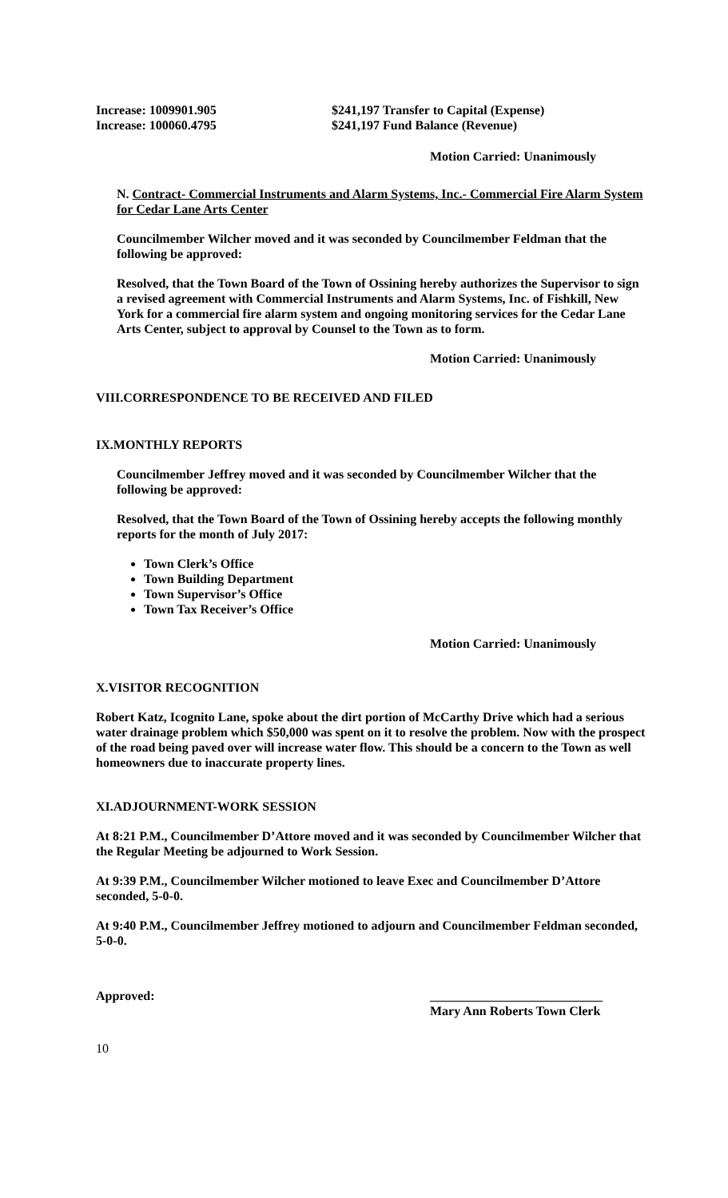Increase: 1009901.905 $241,197 Transfer to Capital (Expense)
Increase: 100060.4795 $241,197 Fund Balance (Revenue)
Motion Carried: Unanimously
N. Contract- Commercial Instruments and Alarm Systems, Inc.- Commercial Fire Alarm System for Cedar Lane Arts Center
Councilmember Wilcher moved and it was seconded by Councilmember Feldman that the following be approved:
Resolved, that the Town Board of the Town of Ossining hereby authorizes the Supervisor to sign a revised agreement with Commercial Instruments and Alarm Systems, Inc. of Fishkill, New York for a commercial fire alarm system and ongoing monitoring services for the Cedar Lane Arts Center, subject to approval by Counsel to the Town as to form.
Motion Carried: Unanimously
VIII.CORRESPONDENCE TO BE RECEIVED AND FILED
IX.MONTHLY REPORTS
Councilmember Jeffrey moved and it was seconded by Councilmember Wilcher that the following be approved:
Resolved, that the Town Board of the Town of Ossining hereby accepts the following monthly reports for the month of July 2017:
Town Clerk’s Office
Town Building Department
Town Supervisor’s Office
Town Tax Receiver’s Office
Motion Carried: Unanimously
X.VISITOR RECOGNITION
Robert Katz, Icognito Lane, spoke about the dirt portion of McCarthy Drive which had a serious water drainage problem which $50,000 was spent on it to resolve the problem. Now with the prospect of the road being paved over will increase water flow. This should be a concern to the Town as well homeowners due to inaccurate property lines.
XI.ADJOURNMENT-WORK SESSION
At 8:21 P.M., Councilmember D’Attore moved and it was seconded by Councilmember Wilcher that the Regular Meeting be adjourned to Work Session.
At 9:39 P.M., Councilmember Wilcher motioned to leave Exec and Councilmember D’Attore seconded, 5-0-0.
At 9:40 P.M., Councilmember Jeffrey motioned to adjourn and Councilmember Feldman seconded, 5-0-0.
Approved: ___________________________
Mary Ann Roberts Town Clerk
10